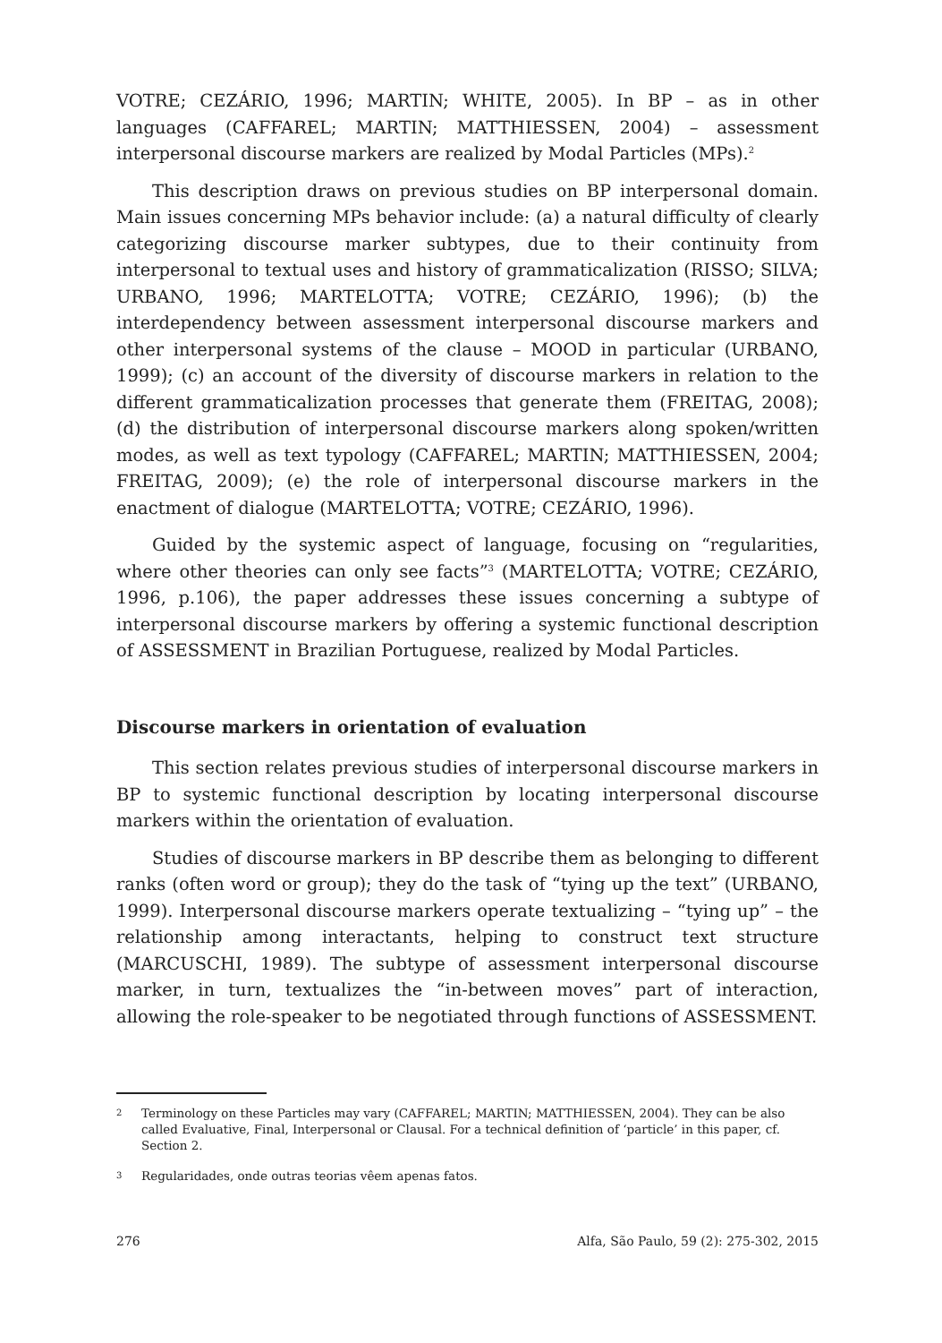VOTRE; CEZÁRIO, 1996; MARTIN; WHITE, 2005). In BP – as in other languages (CAFFAREL; MARTIN; MATTHIESSEN, 2004) – assessment interpersonal discourse markers are realized by Modal Particles (MPs).<sup>2</sup>
This description draws on previous studies on BP interpersonal domain. Main issues concerning MPs behavior include: (a) a natural difficulty of clearly categorizing discourse marker subtypes, due to their continuity from interpersonal to textual uses and history of grammaticalization (RISSO; SILVA; URBANO, 1996; MARTELOTTA; VOTRE; CEZÁRIO, 1996); (b) the interdependency between assessment interpersonal discourse markers and other interpersonal systems of the clause – MOOD in particular (URBANO, 1999); (c) an account of the diversity of discourse markers in relation to the different grammaticalization processes that generate them (FREITAG, 2008); (d) the distribution of interpersonal discourse markers along spoken/written modes, as well as text typology (CAFFAREL; MARTIN; MATTHIESSEN, 2004; FREITAG, 2009); (e) the role of interpersonal discourse markers in the enactment of dialogue (MARTELOTTA; VOTRE; CEZÁRIO, 1996).
Guided by the systemic aspect of language, focusing on “regularities, where other theories can only see facts”<sup>3</sup> (MARTELOTTA; VOTRE; CEZÁRIO, 1996, p.106), the paper addresses these issues concerning a subtype of interpersonal discourse markers by offering a systemic functional description of ASSESSMENT in Brazilian Portuguese, realized by Modal Particles.
Discourse markers in orientation of evaluation
This section relates previous studies of interpersonal discourse markers in BP to systemic functional description by locating interpersonal discourse markers within the orientation of evaluation.
Studies of discourse markers in BP describe them as belonging to different ranks (often word or group); they do the task of “tying up the text” (URBANO, 1999). Interpersonal discourse markers operate textualizing – “tying up” – the relationship among interactants, helping to construct text structure (MARCUSCHI, 1989). The subtype of assessment interpersonal discourse marker, in turn, textualizes the “in-between moves” part of interaction, allowing the role-speaker to be negotiated through functions of ASSESSMENT.
2
Terminology on these Particles may vary (CAFFAREL; MARTIN; MATTHIESSEN, 2004). They can be also called Evaluative, Final, Interpersonal or Clausal. For a technical definition of ‘particle’ in this paper, cf. Section 2.
3
Regularidades, onde outras teorias vêem apenas fatos.
276 Alfa, São Paulo, 59 (2): 275-302, 2015